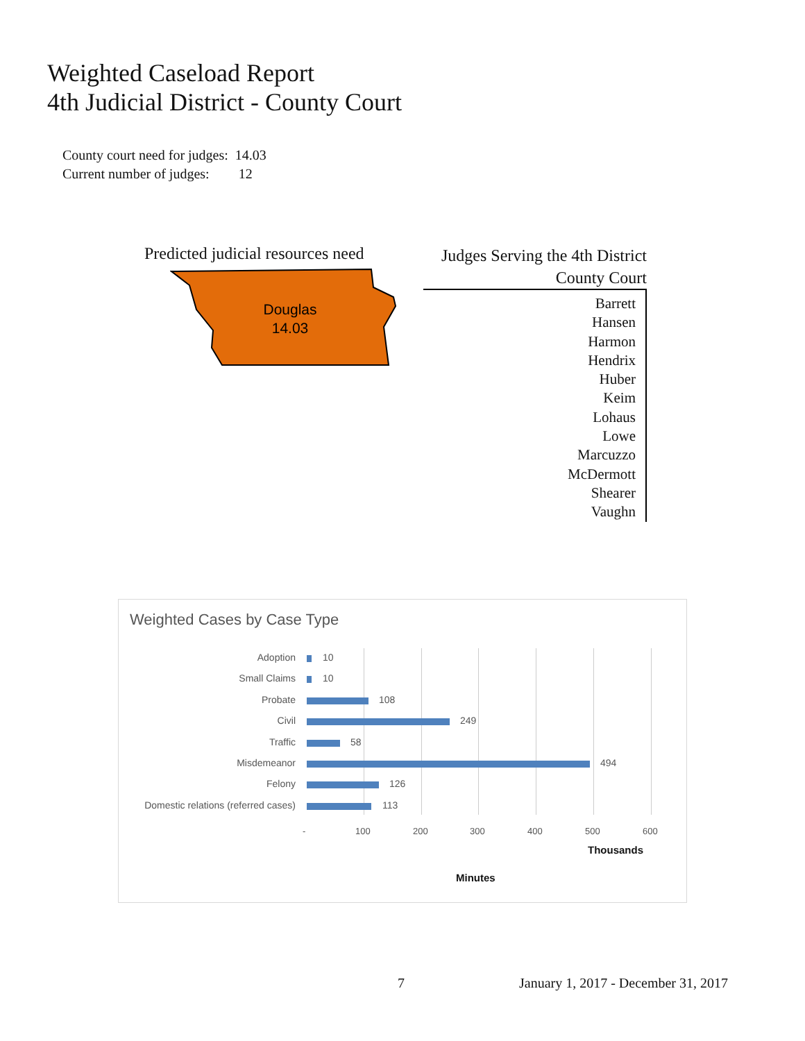Weighted Caseload Report
4th Judicial District - County Court
| County court need for judges: | 14.03 |
| Current number of judges: | 12 |
Predicted judicial resources need
Douglas
14.03
Judges Serving the 4th District
County Court
Barrett
Hansen
Harmon
Hendrix
Huber
Keim
Lohaus
Lowe
Marcuzzo
McDermott
Shearer
Vaughn
Weighted Cases by Case Type
Adoption 10
Small Claims 10
Probate 108
Civil 249
Traffic 58
Misdemeanor 494
Felony 126
Domestic relations (referred cases) 113
- 100 200 300 400 500 600
Thousands
Minutes
7
January 1, 2017 - December 31, 2017